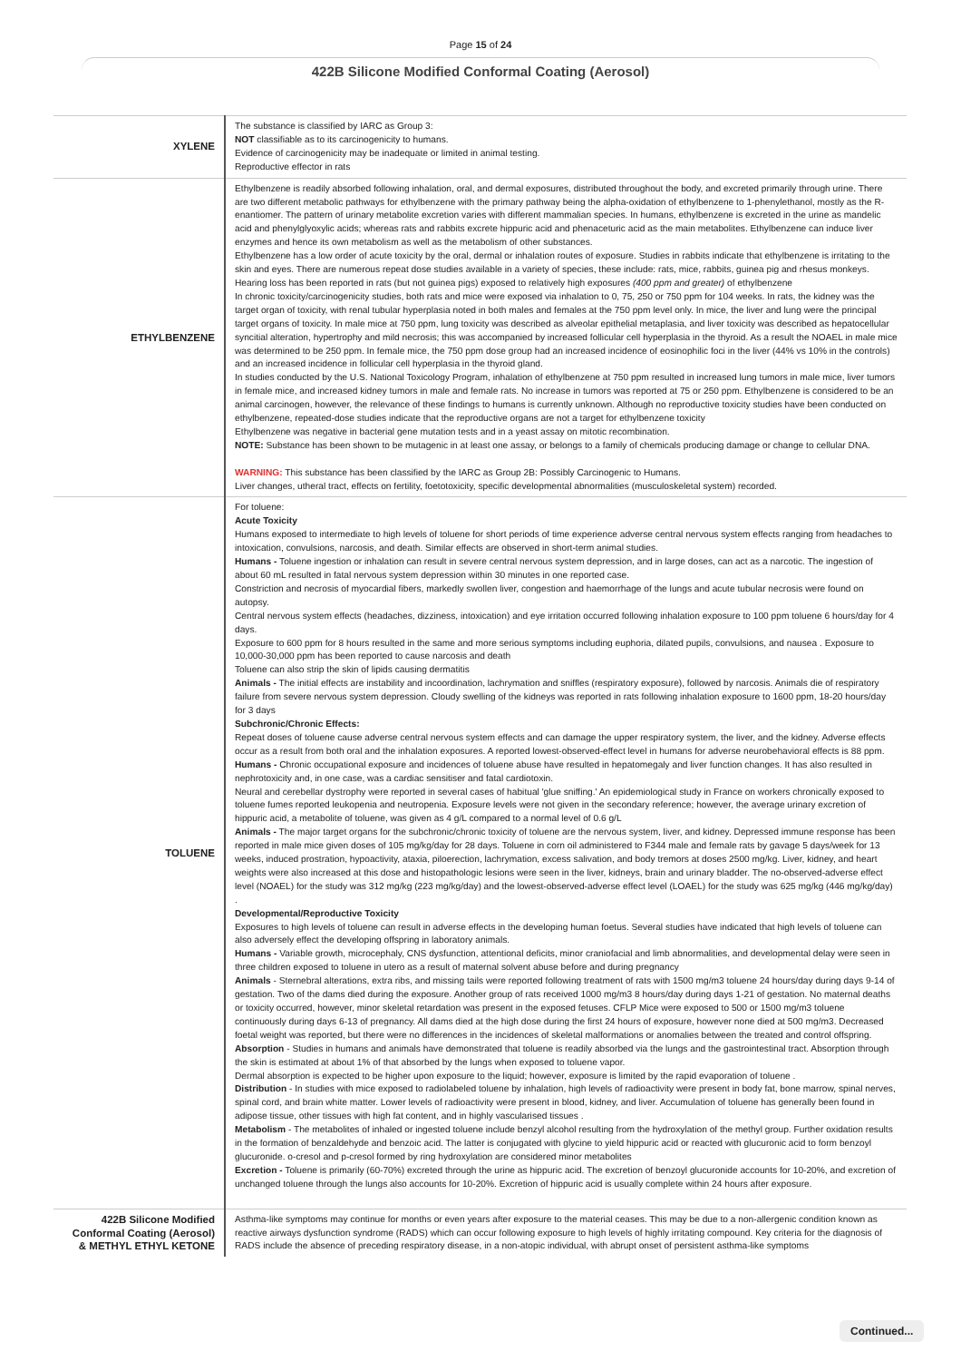Page 15 of 24
422B Silicone Modified Conformal Coating (Aerosol)
| XYLENE | The substance is classified by IARC as Group 3: NOT classifiable as to its carcinogenicity to humans. Evidence of carcinogenicity may be inadequate or limited in animal testing. Reproductive effector in rats |
| ETHYLBENZENE | Ethylbenzene is readily absorbed following inhalation, oral, and dermal exposures, distributed throughout the body, and excreted primarily through urine. There are two different metabolic pathways for ethylbenzene with the primary pathway being the alpha-oxidation of ethylbenzene to 1-phenylethanol, mostly as the R-enantiomer. The pattern of urinary metabolite excretion varies with different mammalian species. In humans, ethylbenzene is excreted in the urine as mandelic acid and phenylglyoxylic acids; whereas rats and rabbits excrete hippuric acid and phenaceturic acid as the main metabolites. Ethylbenzene can induce liver enzymes and hence its own metabolism as well as the metabolism of other substances. Ethylbenzene has a low order of acute toxicity by the oral, dermal or inhalation routes of exposure. Studies in rabbits indicate that ethylbenzene is irritating to the skin and eyes. There are numerous repeat dose studies available in a variety of species, these include: rats, mice, rabbits, guinea pig and rhesus monkeys. Hearing loss has been reported in rats (but not guinea pigs) exposed to relatively high exposures (400 ppm and greater) of ethylbenzene In chronic toxicity/carcinogenicity studies, both rats and mice were exposed via inhalation to 0, 75, 250 or 750 ppm for 104 weeks. In rats, the kidney was the target organ of toxicity, with renal tubular hyperplasia noted in both males and females at the 750 ppm level only. In mice, the liver and lung were the principal target organs of toxicity. In male mice at 750 ppm, lung toxicity was described as alveolar epithelial metaplasia, and liver toxicity was described as hepatocellular syncitial alteration, hypertrophy and mild necrosis; this was accompanied by increased follicular cell hyperplasia in the thyroid. As a result the NOAEL in male mice was determined to be 250 ppm. In female mice, the 750 ppm dose group had an increased incidence of eosinophilic foci in the liver (44% vs 10% in the controls) and an increased incidence in follicular cell hyperplasia in the thyroid gland. In studies conducted by the U.S. National Toxicology Program, inhalation of ethylbenzene at 750 ppm resulted in increased lung tumors in male mice, liver tumors in female mice, and increased kidney tumors in male and female rats. No increase in tumors was reported at 75 or 250 ppm. Ethylbenzene is considered to be an animal carcinogen, however, the relevance of these findings to humans is currently unknown. Although no reproductive toxicity studies have been conducted on ethylbenzene, repeated-dose studies indicate that the reproductive organs are not a target for ethylbenzene toxicity Ethylbenzene was negative in bacterial gene mutation tests and in a yeast assay on mitotic recombination. NOTE: Substance has been shown to be mutagenic in at least one assay, or belongs to a family of chemicals producing damage or change to cellular DNA. WARNING: This substance has been classified by the IARC as Group 2B: Possibly Carcinogenic to Humans. Liver changes, utheral tract, effects on fertility, foetotoxicity, specific developmental abnormalities (musculoskeletal system) recorded. |
| TOLUENE | For toluene: Acute Toxicity Humans exposed to intermediate to high levels of toluene for short periods of time experience adverse central nervous system effects ranging from headaches to intoxication, convulsions, narcosis, and death. Similar effects are observed in short-term animal studies. Humans - Toluene ingestion or inhalation can result in severe central nervous system depression, and in large doses, can act as a narcotic. The ingestion of about 60 mL resulted in fatal nervous system depression within 30 minutes in one reported case. Constriction and necrosis of myocardial fibers, markedly swollen liver, congestion and haemorrhage of the lungs and acute tubular necrosis were found on autopsy. Central nervous system effects (headaches, dizziness, intoxication) and eye irritation occurred following inhalation exposure to 100 ppm toluene 6 hours/day for 4 days. Exposure to 600 ppm for 8 hours resulted in the same and more serious symptoms including euphoria, dilated pupils, convulsions, and nausea . Exposure to 10,000-30,000 ppm has been reported to cause narcosis and death Toluene can also strip the skin of lipids causing dermatitis Animals - The initial effects are instability and incoordination, lachrymation and sniffles (respiratory exposure), followed by narcosis. Animals die of respiratory failure from severe nervous system depression. Cloudy swelling of the kidneys was reported in rats following inhalation exposure to 1600 ppm, 18-20 hours/day for 3 days Subchronic/Chronic Effects: Repeat doses of toluene cause adverse central nervous system effects and can damage the upper respiratory system, the liver, and the kidney. Adverse effects occur as a result from both oral and the inhalation exposures. A reported lowest-observed-effect level in humans for adverse neurobehavioral effects is 88 ppm. Humans - Chronic occupational exposure and incidences of toluene abuse have resulted in hepatomegaly and liver function changes. It has also resulted in nephrotoxicity and, in one case, was a cardiac sensitiser and fatal cardiotoxin. Neural and cerebellar dystrophy were reported in several cases of habitual 'glue sniffing.' An epidemiological study in France on workers chronically exposed to toluene fumes reported leukopenia and neutropenia. Exposure levels were not given in the secondary reference; however, the average urinary excretion of hippuric acid, a metabolite of toluene, was given as 4 g/L compared to a normal level of 0.6 g/L Animals - The major target organs for the subchronic/chronic toxicity of toluene are the nervous system, liver, and kidney. Depressed immune response has been reported in male mice given doses of 105 mg/kg/day for 28 days. Toluene in corn oil administered to F344 male and female rats by gavage 5 days/week for 13 weeks, induced prostration, hypoactivity, ataxia, piloerection, lachrymation, excess salivation, and body tremors at doses 2500 mg/kg. Liver, kidney, and heart weights were also increased at this dose and histopathologic lesions were seen in the liver, kidneys, brain and urinary bladder. The no-observed-adverse effect level (NOAEL) for the study was 312 mg/kg (223 mg/kg/day) and the lowest-observed-adverse effect level (LOAEL) for the study was 625 mg/kg (446 mg/kg/day) . Developmental/Reproductive Toxicity Exposures to high levels of toluene can result in adverse effects in the developing human foetus. Several studies have indicated that high levels of toluene can also adversely effect the developing offspring in laboratory animals. Humans - Variable growth, microcephaly, CNS dysfunction, attentional deficits, minor craniofacial and limb abnormalities, and developmental delay were seen in three children exposed to toluene in utero as a result of maternal solvent abuse before and during pregnancy Animals - Sternebral alterations, extra ribs, and missing tails were reported following treatment of rats with 1500 mg/m3 toluene 24 hours/day during days 9-14 of gestation. Two of the dams died during the exposure. Another group of rats received 1000 mg/m3 8 hours/day during days 1-21 of gestation. No maternal deaths or toxicity occurred, however, minor skeletal retardation was present in the exposed fetuses. CFLP Mice were exposed to 500 or 1500 mg/m3 toluene continuously during days 6-13 of pregnancy. All dams died at the high dose during the first 24 hours of exposure, however none died at 500 mg/m3. Decreased foetal weight was reported, but there were no differences in the incidences of skeletal malformations or anomalies between the treated and control offspring. Absorption - Studies in humans and animals have demonstrated that toluene is readily absorbed via the lungs and the gastrointestinal tract. Absorption through the skin is estimated at about 1% of that absorbed by the lungs when exposed to toluene vapor. Dermal absorption is expected to be higher upon exposure to the liquid; however, exposure is limited by the rapid evaporation of toluene . Distribution - In studies with mice exposed to radiolabeled toluene by inhalation, high levels of radioactivity were present in body fat, bone marrow, spinal nerves, spinal cord, and brain white matter. Lower levels of radioactivity were present in blood, kidney, and liver. Accumulation of toluene has generally been found in adipose tissue, other tissues with high fat content, and in highly vascularised tissues . Metabolism - The metabolites of inhaled or ingested toluene include benzyl alcohol resulting from the hydroxylation of the methyl group. Further oxidation results in the formation of benzaldehyde and benzoic acid. The latter is conjugated with glycine to yield hippuric acid or reacted with glucuronic acid to form benzoyl glucuronide. o-cresol and p-cresol formed by ring hydroxylation are considered minor metabolites Excretion - Toluene is primarily (60-70%) excreted through the urine as hippuric acid. The excretion of benzoyl glucuronide accounts for 10-20%, and excretion of unchanged toluene through the lungs also accounts for 10-20%. Excretion of hippuric acid is usually complete within 24 hours after exposure. |
| 422B Silicone Modified Conformal Coating (Aerosol) & METHYL ETHYL KETONE | Asthma-like symptoms may continue for months or even years after exposure to the material ceases. This may be due to a non-allergenic condition known as reactive airways dysfunction syndrome (RADS) which can occur following exposure to high levels of highly irritating compound. Key criteria for the diagnosis of RADS include the absence of preceding respiratory disease, in a non-atopic individual, with abrupt onset of persistent asthma-like symptoms |
Continued...